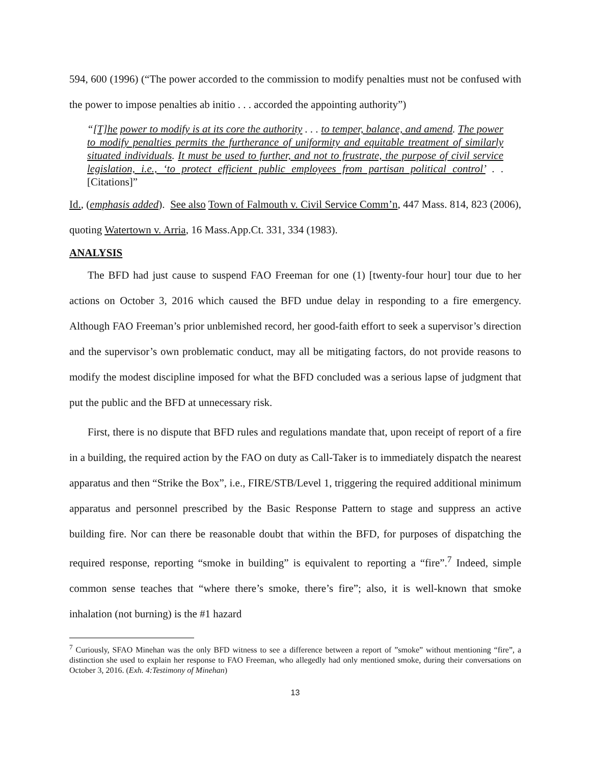594, 600 (1996) (“The power accorded to the commission to modify penalties must not be confused with the power to impose penalties ab initio . . . accorded the appointing authority”)
“[T]he power to modify is at its core the authority . . . to temper, balance, and amend. The power to modify penalties permits the furtherance of uniformity and equitable treatment of similarly situated individuals. It must be used to further, and not to frustrate, the purpose of civil service legislation, i.e., ‘to protect efficient public employees from partisan political control’ . . [Citations]”
Id., (emphasis added). See also Town of Falmouth v. Civil Service Comm’n, 447 Mass. 814, 823 (2006), quoting Watertown v. Arria, 16 Mass.App.Ct. 331, 334 (1983).
ANALYSIS
The BFD had just cause to suspend FAO Freeman for one (1) [twenty-four hour] tour due to her actions on October 3, 2016 which caused the BFD undue delay in responding to a fire emergency. Although FAO Freeman’s prior unblemished record, her good-faith effort to seek a supervisor’s direction and the supervisor’s own problematic conduct, may all be mitigating factors, do not provide reasons to modify the modest discipline imposed for what the BFD concluded was a serious lapse of judgment that put the public and the BFD at unnecessary risk.
First, there is no dispute that BFD rules and regulations mandate that, upon receipt of report of a fire in a building, the required action by the FAO on duty as Call-Taker is to immediately dispatch the nearest apparatus and then “Strike the Box”, i.e., FIRE/STB/Level 1, triggering the required additional minimum apparatus and personnel prescribed by the Basic Response Pattern to stage and suppress an active building fire. Nor can there be reasonable doubt that within the BFD, for purposes of dispatching the required response, reporting “smoke in building” is equivalent to reporting a “fire”.<sup>7</sup> Indeed, simple common sense teaches that “where there’s smoke, there’s fire”; also, it is well-known that smoke inhalation (not burning) is the #1 hazard
<sup>7</sup> Curiously, SFAO Minehan was the only BFD witness to see a difference between a report of ”smoke” without mentioning “fire”, a distinction she used to explain her response to FAO Freeman, who allegedly had only mentioned smoke, during their conversations on October 3, 2016. (Exh. 4:Testimony of Minehan)
13